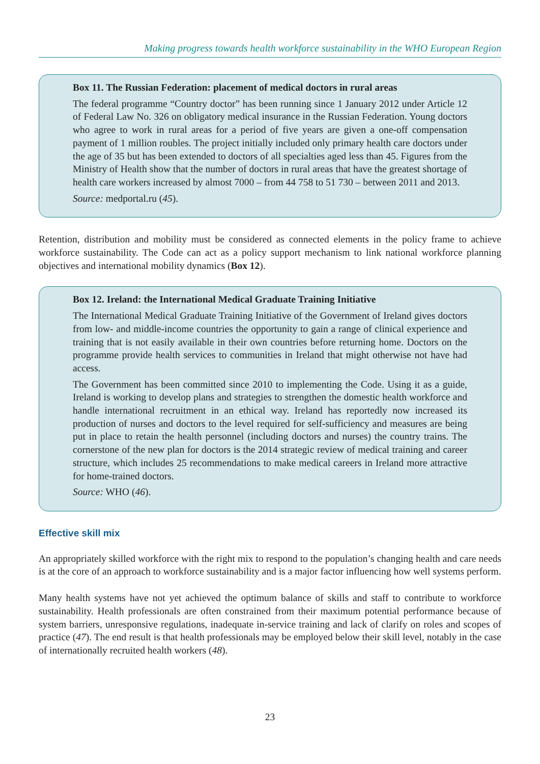Making progress towards health workforce sustainability in the WHO European Region
Box 11. The Russian Federation: placement of medical doctors in rural areas
The federal programme “Country doctor” has been running since 1 January 2012 under Article 12 of Federal Law No. 326 on obligatory medical insurance in the Russian Federation. Young doctors who agree to work in rural areas for a period of five years are given a one-off compensation payment of 1 million roubles. The project initially included only primary health care doctors under the age of 35 but has been extended to doctors of all specialties aged less than 45. Figures from the Ministry of Health show that the number of doctors in rural areas that have the greatest shortage of health care workers increased by almost 7000 – from 44 758 to 51 730 – between 2011 and 2013.
Source: medportal.ru (45).
Retention, distribution and mobility must be considered as connected elements in the policy frame to achieve workforce sustainability. The Code can act as a policy support mechanism to link national workforce planning objectives and international mobility dynamics (Box 12).
Box 12. Ireland: the International Medical Graduate Training Initiative
The International Medical Graduate Training Initiative of the Government of Ireland gives doctors from low- and middle-income countries the opportunity to gain a range of clinical experience and training that is not easily available in their own countries before returning home. Doctors on the programme provide health services to communities in Ireland that might otherwise not have had access.
The Government has been committed since 2010 to implementing the Code. Using it as a guide, Ireland is working to develop plans and strategies to strengthen the domestic health workforce and handle international recruitment in an ethical way. Ireland has reportedly now increased its production of nurses and doctors to the level required for self-sufficiency and measures are being put in place to retain the health personnel (including doctors and nurses) the country trains. The cornerstone of the new plan for doctors is the 2014 strategic review of medical training and career structure, which includes 25 recommendations to make medical careers in Ireland more attractive for home-trained doctors.
Source: WHO (46).
Effective skill mix
An appropriately skilled workforce with the right mix to respond to the population’s changing health and care needs is at the core of an approach to workforce sustainability and is a major factor influencing how well systems perform.
Many health systems have not yet achieved the optimum balance of skills and staff to contribute to workforce sustainability. Health professionals are often constrained from their maximum potential performance because of system barriers, unresponsive regulations, inadequate in-service training and lack of clarify on roles and scopes of practice (47). The end result is that health professionals may be employed below their skill level, notably in the case of internationally recruited health workers (48).
23